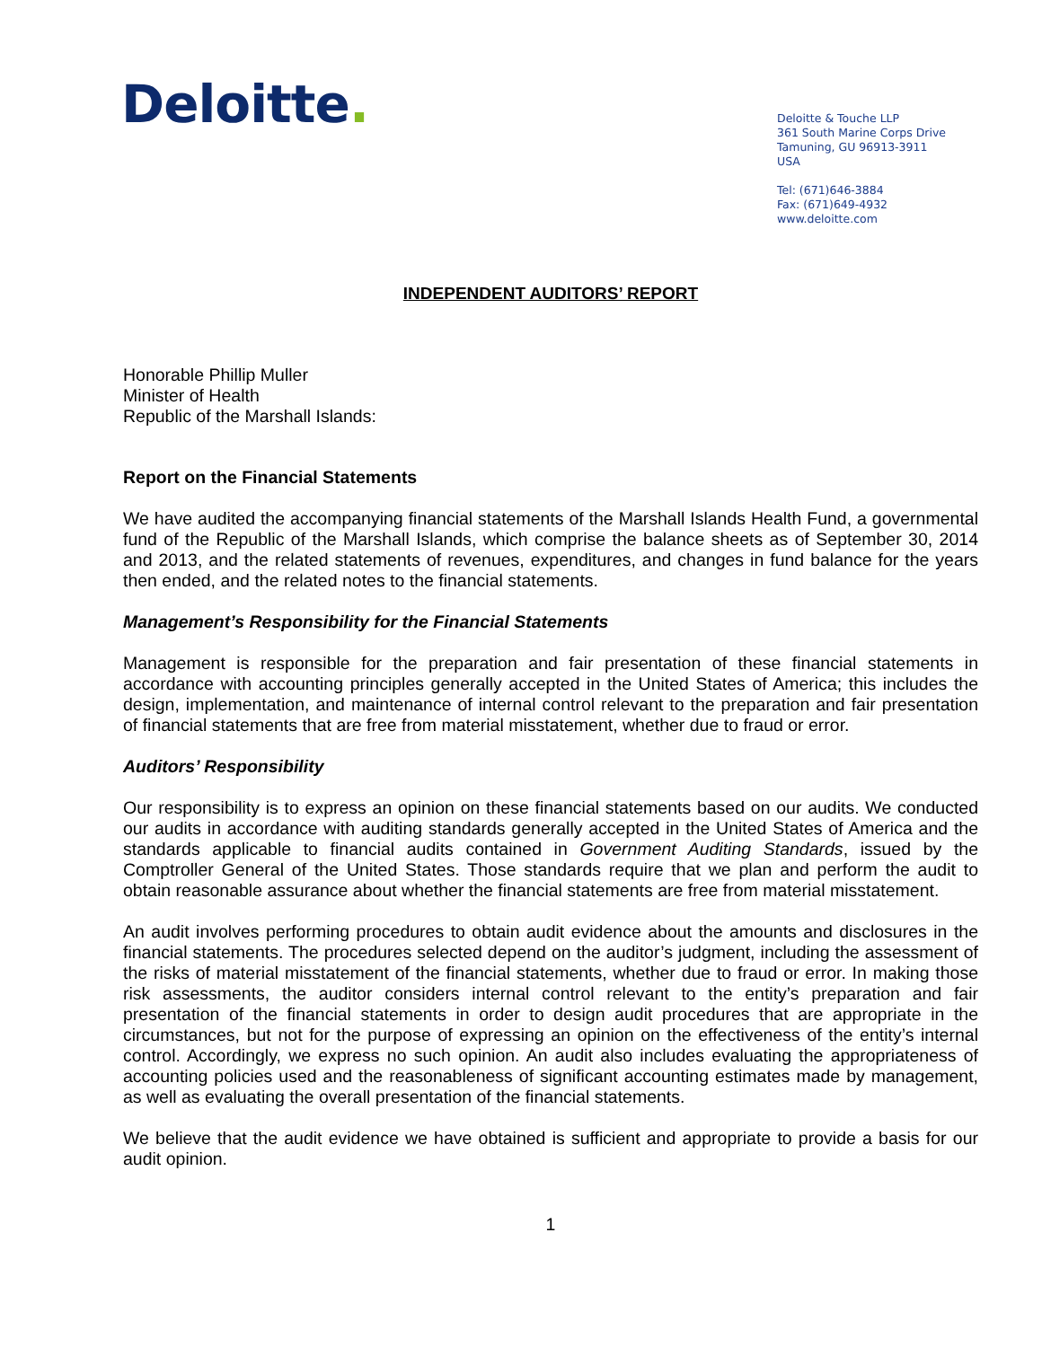Deloitte.
Deloitte & Touche LLP
361 South Marine Corps Drive
Tamuning, GU 96913-3911
USA
Tel: (671)646-3884
Fax: (671)649-4932
www.deloitte.com
INDEPENDENT AUDITORS’ REPORT
Honorable Phillip Muller
Minister of Health
Republic of the Marshall Islands:
Report on the Financial Statements
We have audited the accompanying financial statements of the Marshall Islands Health Fund, a governmental fund of the Republic of the Marshall Islands, which comprise the balance sheets as of September 30, 2014 and 2013, and the related statements of revenues, expenditures, and changes in fund balance for the years then ended, and the related notes to the financial statements.
Management’s Responsibility for the Financial Statements
Management is responsible for the preparation and fair presentation of these financial statements in accordance with accounting principles generally accepted in the United States of America; this includes the design, implementation, and maintenance of internal control relevant to the preparation and fair presentation of financial statements that are free from material misstatement, whether due to fraud or error.
Auditors’ Responsibility
Our responsibility is to express an opinion on these financial statements based on our audits. We conducted our audits in accordance with auditing standards generally accepted in the United States of America and the standards applicable to financial audits contained in Government Auditing Standards, issued by the Comptroller General of the United States. Those standards require that we plan and perform the audit to obtain reasonable assurance about whether the financial statements are free from material misstatement.
An audit involves performing procedures to obtain audit evidence about the amounts and disclosures in the financial statements. The procedures selected depend on the auditor’s judgment, including the assessment of the risks of material misstatement of the financial statements, whether due to fraud or error. In making those risk assessments, the auditor considers internal control relevant to the entity’s preparation and fair presentation of the financial statements in order to design audit procedures that are appropriate in the circumstances, but not for the purpose of expressing an opinion on the effectiveness of the entity’s internal control. Accordingly, we express no such opinion. An audit also includes evaluating the appropriateness of accounting policies used and the reasonableness of significant accounting estimates made by management, as well as evaluating the overall presentation of the financial statements.
We believe that the audit evidence we have obtained is sufficient and appropriate to provide a basis for our audit opinion.
1